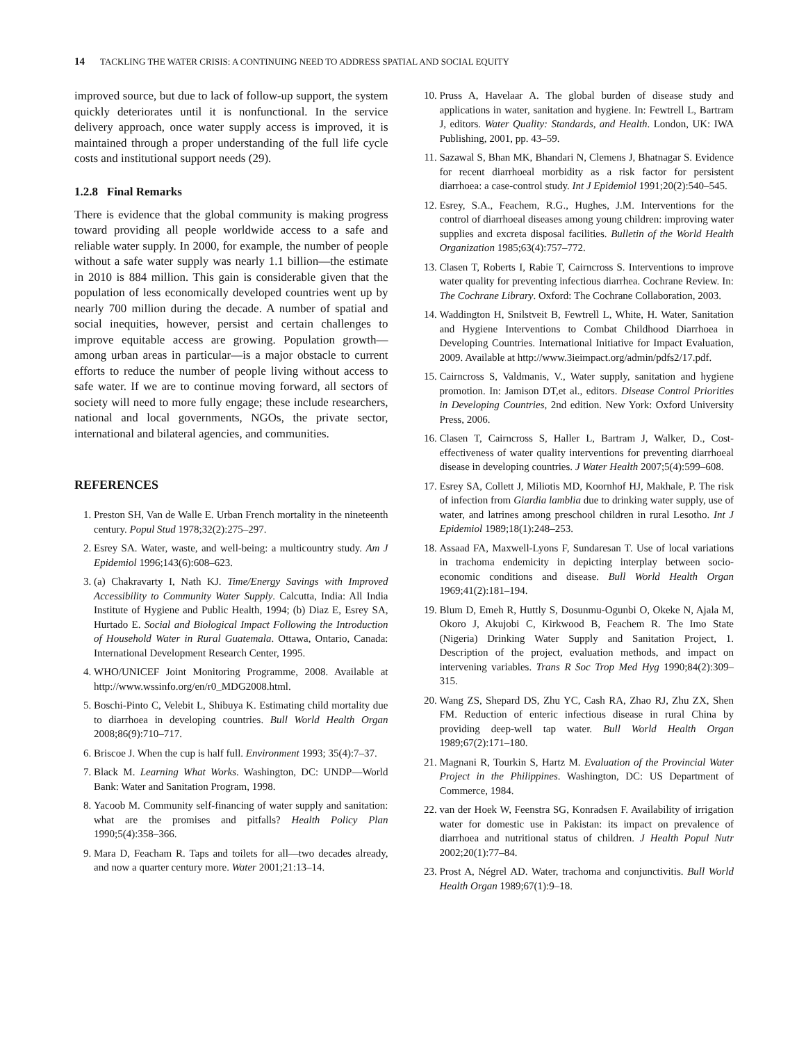14 TACKLING THE WATER CRISIS: A CONTINUING NEED TO ADDRESS SPATIAL AND SOCIAL EQUITY
improved source, but due to lack of follow-up support, the system quickly deteriorates until it is nonfunctional. In the service delivery approach, once water supply access is improved, it is maintained through a proper understanding of the full life cycle costs and institutional support needs (29).
1.2.8 Final Remarks
There is evidence that the global community is making progress toward providing all people worldwide access to a safe and reliable water supply. In 2000, for example, the number of people without a safe water supply was nearly 1.1 billion—the estimate in 2010 is 884 million. This gain is considerable given that the population of less economically developed countries went up by nearly 700 million during the decade. A number of spatial and social inequities, however, persist and certain challenges to improve equitable access are growing. Population growth—among urban areas in particular—is a major obstacle to current efforts to reduce the number of people living without access to safe water. If we are to continue moving forward, all sectors of society will need to more fully engage; these include researchers, national and local governments, NGOs, the private sector, international and bilateral agencies, and communities.
REFERENCES
1. Preston SH, Van de Walle E. Urban French mortality in the nineteenth century. Popul Stud 1978;32(2):275–297.
2. Esrey SA. Water, waste, and well-being: a multicountry study. Am J Epidemiol 1996;143(6):608–623.
3. (a) Chakravarty I, Nath KJ. Time/Energy Savings with Improved Accessibility to Community Water Supply. Calcutta, India: All India Institute of Hygiene and Public Health, 1994; (b) Diaz E, Esrey SA, Hurtado E. Social and Biological Impact Following the Introduction of Household Water in Rural Guatemala. Ottawa, Ontario, Canada: International Development Research Center, 1995.
4. WHO/UNICEF Joint Monitoring Programme, 2008. Available at http://www.wssinfo.org/en/r0_MDG2008.html.
5. Boschi-Pinto C, Velebit L, Shibuya K. Estimating child mortality due to diarrhoea in developing countries. Bull World Health Organ 2008;86(9):710–717.
6. Briscoe J. When the cup is half full. Environment 1993; 35(4):7–37.
7. Black M. Learning What Works. Washington, DC: UNDP—World Bank: Water and Sanitation Program, 1998.
8. Yacoob M. Community self-financing of water supply and sanitation: what are the promises and pitfalls? Health Policy Plan 1990;5(4):358–366.
9. Mara D, Feacham R. Taps and toilets for all—two decades already, and now a quarter century more. Water 2001;21:13–14.
10. Pruss A, Havelaar A. The global burden of disease study and applications in water, sanitation and hygiene. In: Fewtrell L, Bartram J, editors. Water Quality: Standards, and Health. London, UK: IWA Publishing, 2001, pp. 43–59.
11. Sazawal S, Bhan MK, Bhandari N, Clemens J, Bhatnagar S. Evidence for recent diarrhoeal morbidity as a risk factor for persistent diarrhoea: a case-control study. Int J Epidemiol 1991;20(2):540–545.
12. Esrey, S.A., Feachem, R.G., Hughes, J.M. Interventions for the control of diarrhoeal diseases among young children: improving water supplies and excreta disposal facilities. Bulletin of the World Health Organization 1985;63(4):757–772.
13. Clasen T, Roberts I, Rabie T, Cairncross S. Interventions to improve water quality for preventing infectious diarrhea. Cochrane Review. In: The Cochrane Library. Oxford: The Cochrane Collaboration, 2003.
14. Waddington H, Snilstveit B, Fewtrell L, White, H. Water, Sanitation and Hygiene Interventions to Combat Childhood Diarrhoea in Developing Countries. International Initiative for Impact Evaluation, 2009. Available at http://www.3ieimpact.org/admin/pdfs2/17.pdf.
15. Cairncross S, Valdmanis, V., Water supply, sanitation and hygiene promotion. In: Jamison DT,et al., editors. Disease Control Priorities in Developing Countries, 2nd edition. New York: Oxford University Press, 2006.
16. Clasen T, Cairncross S, Haller L, Bartram J, Walker, D., Cost-effectiveness of water quality interventions for preventing diarrhoeal disease in developing countries. J Water Health 2007;5(4):599–608.
17. Esrey SA, Collett J, Miliotis MD, Koornhof HJ, Makhale, P. The risk of infection from Giardia lamblia due to drinking water supply, use of water, and latrines among preschool children in rural Lesotho. Int J Epidemiol 1989;18(1):248–253.
18. Assaad FA, Maxwell-Lyons F, Sundaresan T. Use of local variations in trachoma endemicity in depicting interplay between socio-economic conditions and disease. Bull World Health Organ 1969;41(2):181–194.
19. Blum D, Emeh R, Huttly S, Dosunmu-Ogunbi O, Okeke N, Ajala M, Okoro J, Akujobi C, Kirkwood B, Feachem R. The Imo State (Nigeria) Drinking Water Supply and Sanitation Project, 1. Description of the project, evaluation methods, and impact on intervening variables. Trans R Soc Trop Med Hyg 1990;84(2):309–315.
20. Wang ZS, Shepard DS, Zhu YC, Cash RA, Zhao RJ, Zhu ZX, Shen FM. Reduction of enteric infectious disease in rural China by providing deep-well tap water. Bull World Health Organ 1989;67(2):171–180.
21. Magnani R, Tourkin S, Hartz M. Evaluation of the Provincial Water Project in the Philippines. Washington, DC: US Department of Commerce, 1984.
22. van der Hoek W, Feenstra SG, Konradsen F. Availability of irrigation water for domestic use in Pakistan: its impact on prevalence of diarrhoea and nutritional status of children. J Health Popul Nutr 2002;20(1):77–84.
23. Prost A, Négrel AD. Water, trachoma and conjunctivitis. Bull World Health Organ 1989;67(1):9–18.